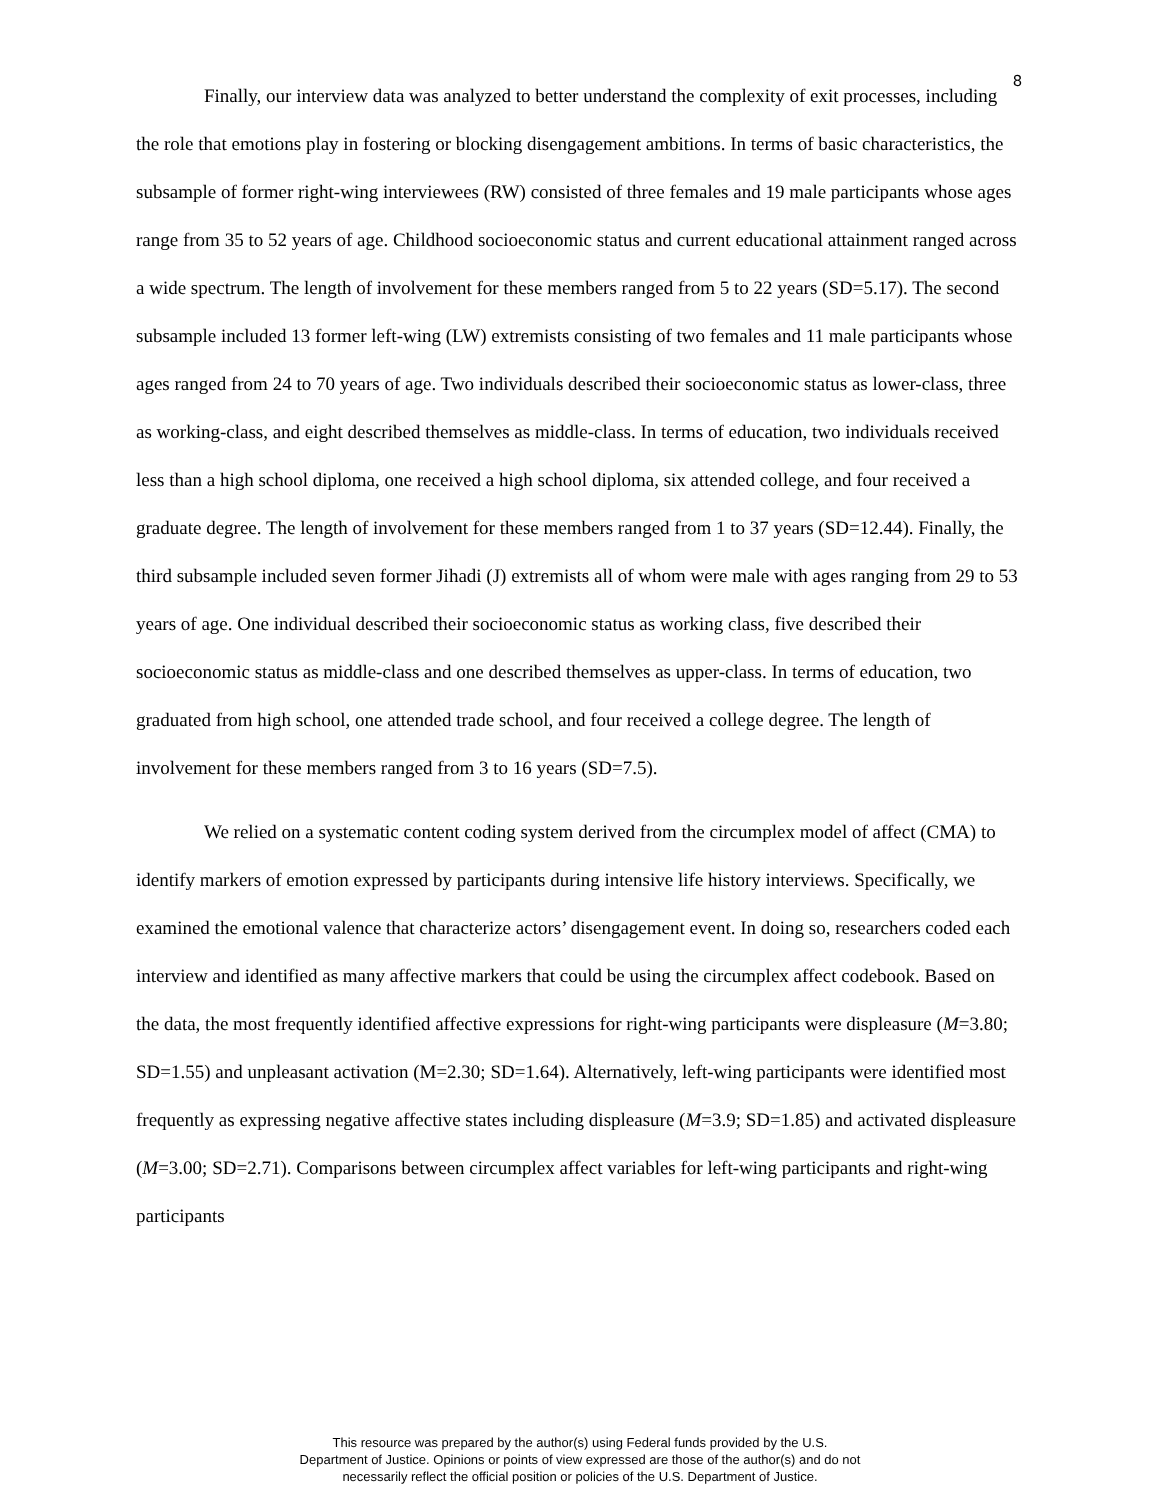8
Finally, our interview data was analyzed to better understand the complexity of exit processes, including the role that emotions play in fostering or blocking disengagement ambitions. In terms of basic characteristics, the subsample of former right-wing interviewees (RW) consisted of three females and 19 male participants whose ages range from 35 to 52 years of age. Childhood socioeconomic status and current educational attainment ranged across a wide spectrum. The length of involvement for these members ranged from 5 to 22 years (SD=5.17). The second subsample included 13 former left-wing (LW) extremists consisting of two females and 11 male participants whose ages ranged from 24 to 70 years of age. Two individuals described their socioeconomic status as lower-class, three as working-class, and eight described themselves as middle-class. In terms of education, two individuals received less than a high school diploma, one received a high school diploma, six attended college, and four received a graduate degree. The length of involvement for these members ranged from 1 to 37 years (SD=12.44). Finally, the third subsample included seven former Jihadi (J) extremists all of whom were male with ages ranging from 29 to 53 years of age. One individual described their socioeconomic status as working class, five described their socioeconomic status as middle-class and one described themselves as upper-class. In terms of education, two graduated from high school, one attended trade school, and four received a college degree. The length of involvement for these members ranged from 3 to 16 years (SD=7.5).
We relied on a systematic content coding system derived from the circumplex model of affect (CMA) to identify markers of emotion expressed by participants during intensive life history interviews. Specifically, we examined the emotional valence that characterize actors’ disengagement event. In doing so, researchers coded each interview and identified as many affective markers that could be using the circumplex affect codebook. Based on the data, the most frequently identified affective expressions for right-wing participants were displeasure (M=3.80; SD=1.55) and unpleasant activation (M=2.30; SD=1.64). Alternatively, left-wing participants were identified most frequently as expressing negative affective states including displeasure (M=3.9; SD=1.85) and activated displeasure (M=3.00; SD=2.71). Comparisons between circumplex affect variables for left-wing participants and right-wing participants
This resource was prepared by the author(s) using Federal funds provided by the U.S.
Department of Justice. Opinions or points of view expressed are those of the author(s) and do not
necessarily reflect the official position or policies of the U.S. Department of Justice.